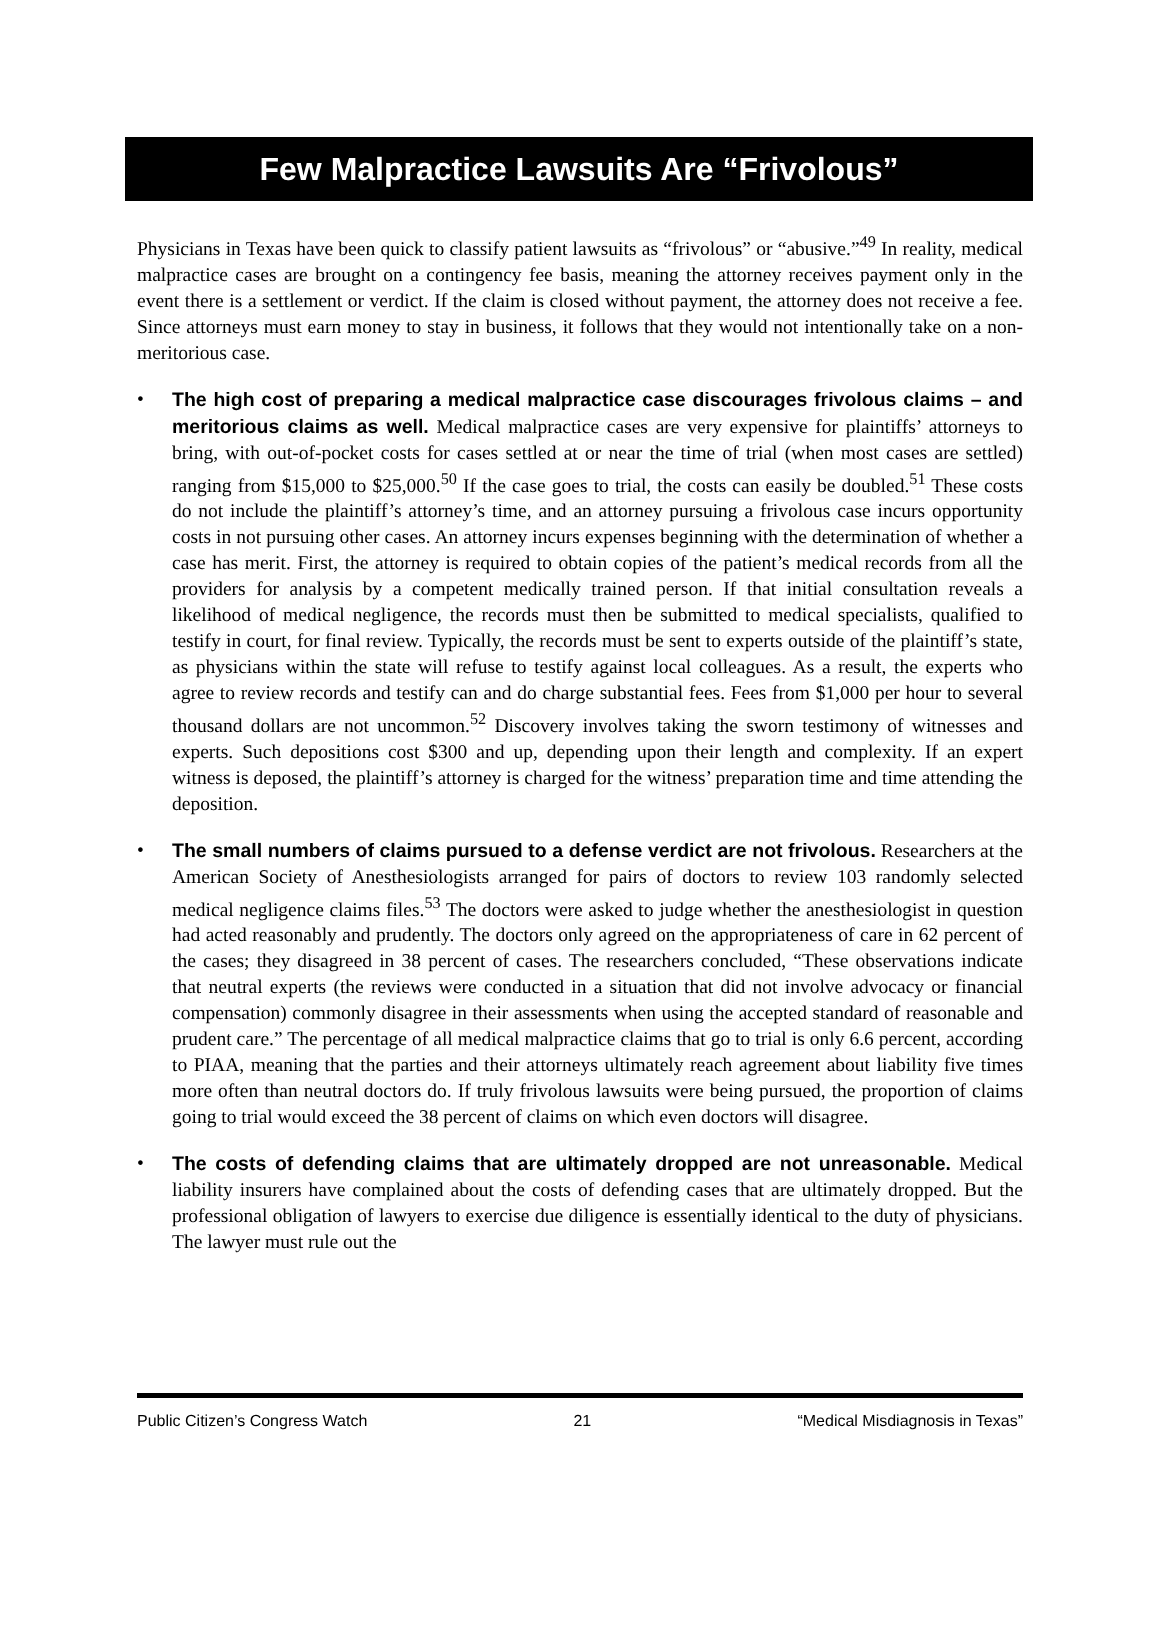Few Malpractice Lawsuits Are “Frivolous”
Physicians in Texas have been quick to classify patient lawsuits as “frivolous” or “abusive.”<sup>49</sup> In reality, medical malpractice cases are brought on a contingency fee basis, meaning the attorney receives payment only in the event there is a settlement or verdict. If the claim is closed without payment, the attorney does not receive a fee. Since attorneys must earn money to stay in business, it follows that they would not intentionally take on a non-meritorious case.
• The high cost of preparing a medical malpractice case discourages frivolous claims – and meritorious claims as well. Medical malpractice cases are very expensive for plaintiffs’ attorneys to bring, with out-of-pocket costs for cases settled at or near the time of trial (when most cases are settled) ranging from $15,000 to $25,000.<sup>50</sup> If the case goes to trial, the costs can easily be doubled.<sup>51</sup> These costs do not include the plaintiff’s attorney’s time, and an attorney pursuing a frivolous case incurs opportunity costs in not pursuing other cases. An attorney incurs expenses beginning with the determination of whether a case has merit. First, the attorney is required to obtain copies of the patient’s medical records from all the providers for analysis by a competent medically trained person. If that initial consultation reveals a likelihood of medical negligence, the records must then be submitted to medical specialists, qualified to testify in court, for final review. Typically, the records must be sent to experts outside of the plaintiff’s state, as physicians within the state will refuse to testify against local colleagues. As a result, the experts who agree to review records and testify can and do charge substantial fees. Fees from $1,000 per hour to several thousand dollars are not uncommon.<sup>52</sup> Discovery involves taking the sworn testimony of witnesses and experts. Such depositions cost $300 and up, depending upon their length and complexity. If an expert witness is deposed, the plaintiff’s attorney is charged for the witness’ preparation time and time attending the deposition.
• The small numbers of claims pursued to a defense verdict are not frivolous. Researchers at the American Society of Anesthesiologists arranged for pairs of doctors to review 103 randomly selected medical negligence claims files.<sup>53</sup> The doctors were asked to judge whether the anesthesiologist in question had acted reasonably and prudently. The doctors only agreed on the appropriateness of care in 62 percent of the cases; they disagreed in 38 percent of cases. The researchers concluded, “These observations indicate that neutral experts (the reviews were conducted in a situation that did not involve advocacy or financial compensation) commonly disagree in their assessments when using the accepted standard of reasonable and prudent care.” The percentage of all medical malpractice claims that go to trial is only 6.6 percent, according to PIAA, meaning that the parties and their attorneys ultimately reach agreement about liability five times more often than neutral doctors do. If truly frivolous lawsuits were being pursued, the proportion of claims going to trial would exceed the 38 percent of claims on which even doctors will disagree.
• The costs of defending claims that are ultimately dropped are not unreasonable. Medical liability insurers have complained about the costs of defending cases that are ultimately dropped. But the professional obligation of lawyers to exercise due diligence is essentially identical to the duty of physicians. The lawyer must rule out the
Public Citizen’s Congress Watch 21 “Medical Misdiagnosis in Texas”